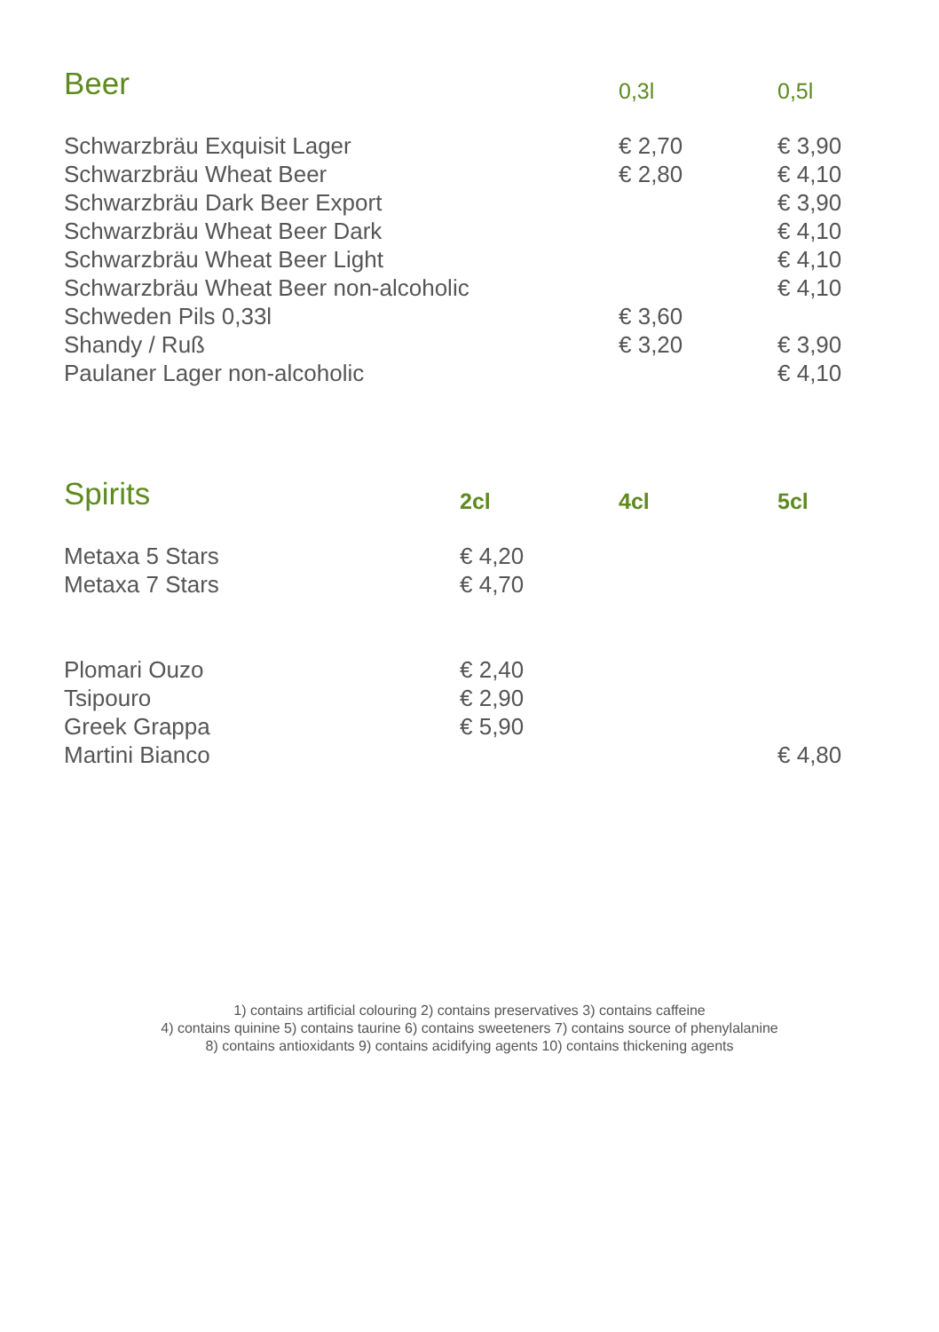| Beer | 0,3l | 0,5l |
| --- | --- | --- |
| Schwarzbräu Exquisit Lager | € 2,70 | € 3,90 |
| Schwarzbräu Wheat Beer | € 2,80 | € 4,10 |
| Schwarzbräu Dark Beer Export | | € 3,90 |
| Schwarzbräu Wheat Beer Dark | | € 4,10 |
| Schwarzbräu Wheat Beer Light | | € 4,10 |
| Schwarzbräu Wheat Beer non-alcoholic | | € 4,10 |
| Schweden Pils 0,33l | € 3,60 | |
| Shandy / Ruß | € 3,20 | € 3,90 |
| Paulaner Lager non-alcoholic | | € 4,10 |
| Spirits | 2cl | 4cl | 5cl |
| --- | --- | --- | --- |
| Metaxa 5 Stars | € 4,20 | | |
| Metaxa 7 Stars | € 4,70 | | |
| Plomari Ouzo | € 2,40 | | |
| Tsipouro | € 2,90 | | |
| Greek Grappa | € 5,90 | | |
| Martini Bianco | | | € 4,80 |
1) contains artificial colouring 2) contains preservatives 3) contains caffeine
4) contains quinine 5) contains taurine 6) contains sweeteners 7) contains source of phenylalanine
8) contains antioxidants 9) contains acidifying agents 10) contains thickening agents